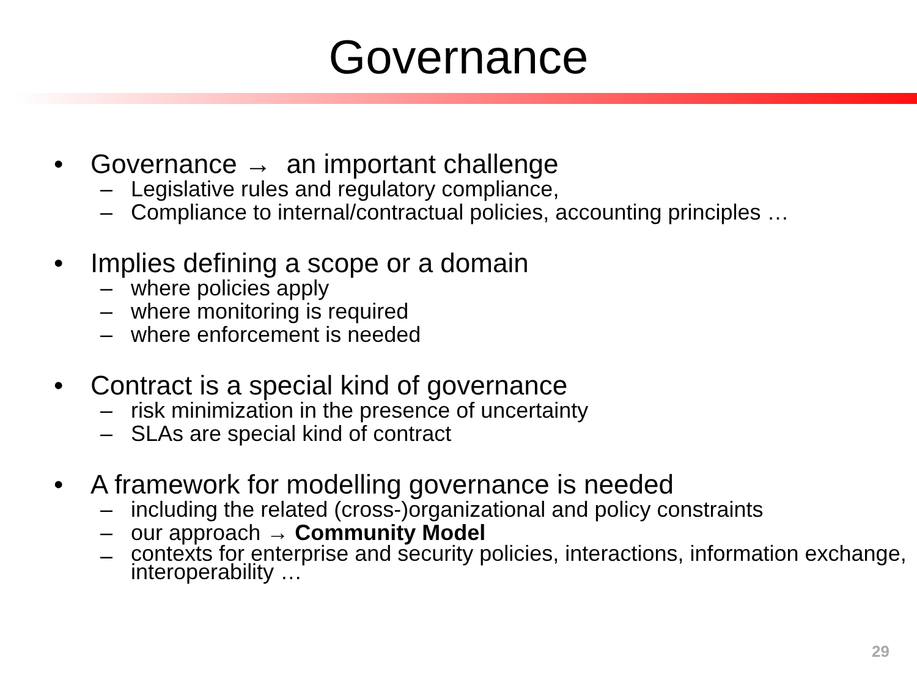Governance
• Governance → an important challenge
– Legislative rules and regulatory compliance,
– Compliance to internal/contractual policies, accounting principles …
• Implies defining a scope or a domain
– where policies apply
– where monitoring is required
– where enforcement is needed
• Contract is a special kind of governance
– risk minimization in the presence of uncertainty
– SLAs are special kind of contract
• A framework for modelling governance is needed
– including the related (cross-)organizational and policy constraints
– our approach → Community Model
– contexts for enterprise and security policies, interactions, information exchange, interoperability …
29